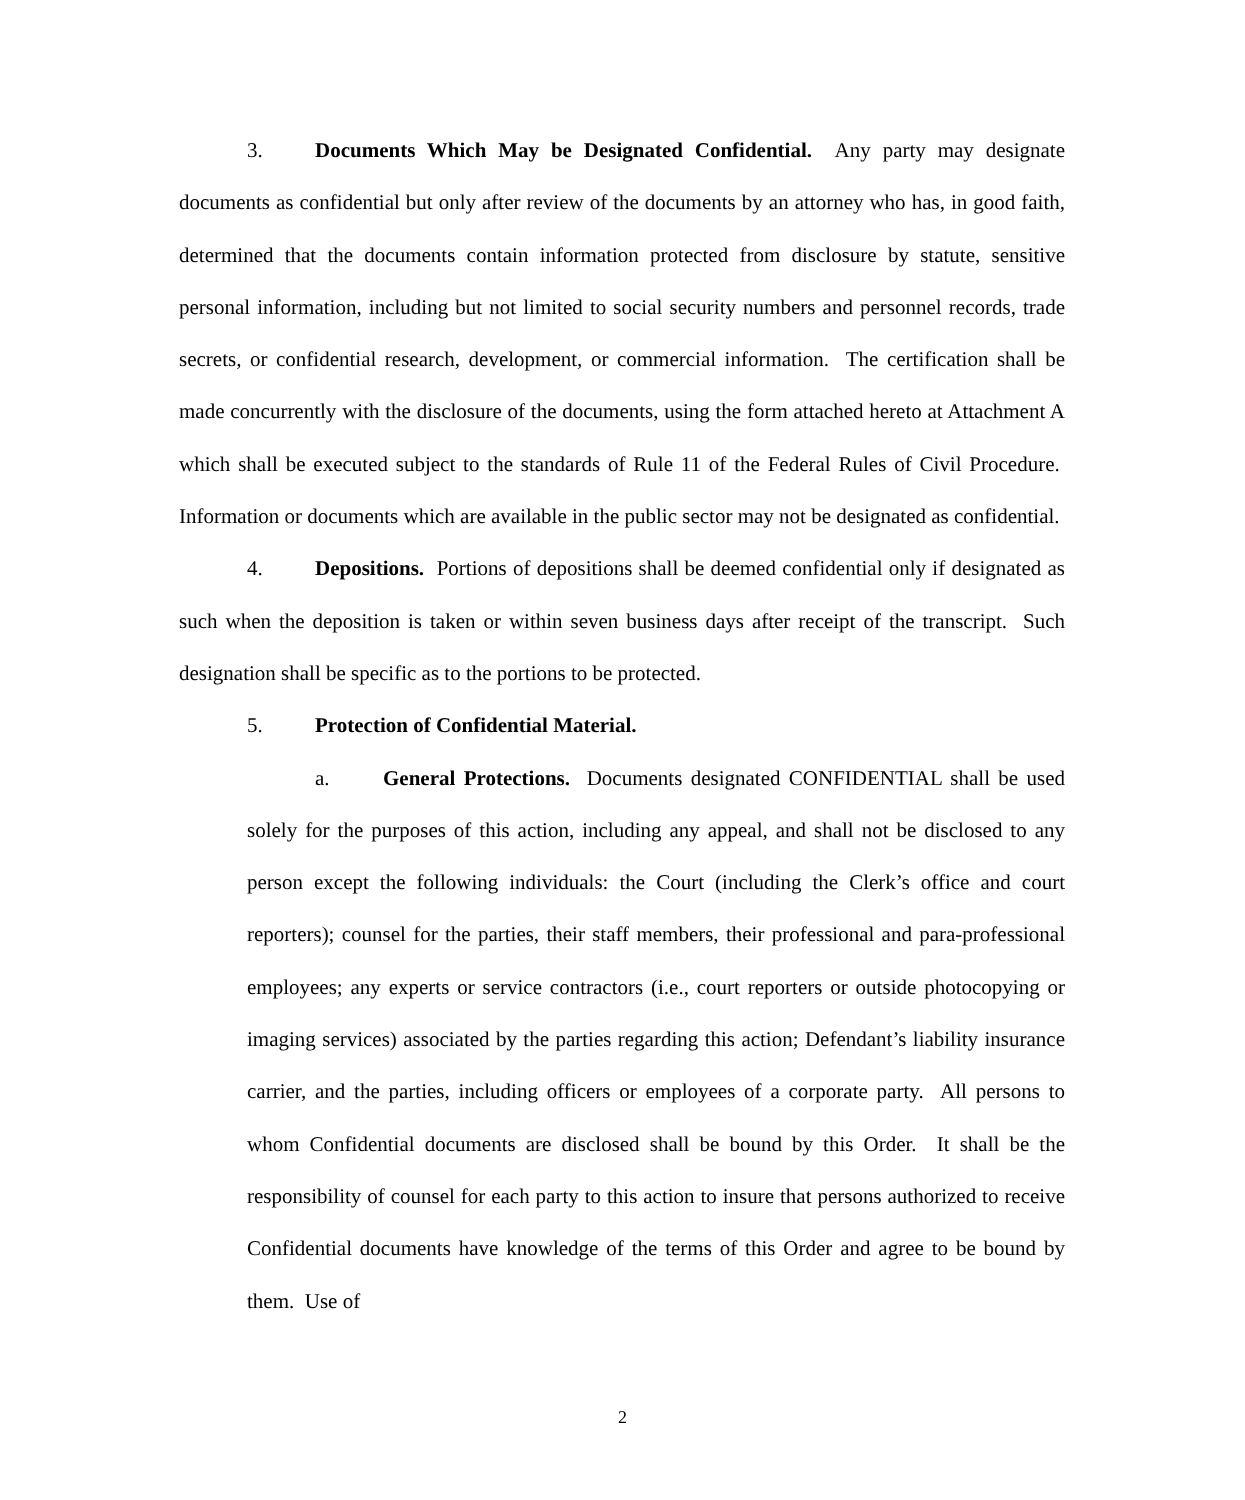3. Documents Which May be Designated Confidential. Any party may designate documents as confidential but only after review of the documents by an attorney who has, in good faith, determined that the documents contain information protected from disclosure by statute, sensitive personal information, including but not limited to social security numbers and personnel records, trade secrets, or confidential research, development, or commercial information. The certification shall be made concurrently with the disclosure of the documents, using the form attached hereto at Attachment A which shall be executed subject to the standards of Rule 11 of the Federal Rules of Civil Procedure. Information or documents which are available in the public sector may not be designated as confidential.
4. Depositions. Portions of depositions shall be deemed confidential only if designated as such when the deposition is taken or within seven business days after receipt of the transcript. Such designation shall be specific as to the portions to be protected.
5. Protection of Confidential Material.
a. General Protections. Documents designated CONFIDENTIAL shall be used solely for the purposes of this action, including any appeal, and shall not be disclosed to any person except the following individuals: the Court (including the Clerk’s office and court reporters); counsel for the parties, their staff members, their professional and para-professional employees; any experts or service contractors (i.e., court reporters or outside photocopying or imaging services) associated by the parties regarding this action; Defendant’s liability insurance carrier, and the parties, including officers or employees of a corporate party. All persons to whom Confidential documents are disclosed shall be bound by this Order. It shall be the responsibility of counsel for each party to this action to insure that persons authorized to receive Confidential documents have knowledge of the terms of this Order and agree to be bound by them. Use of
2